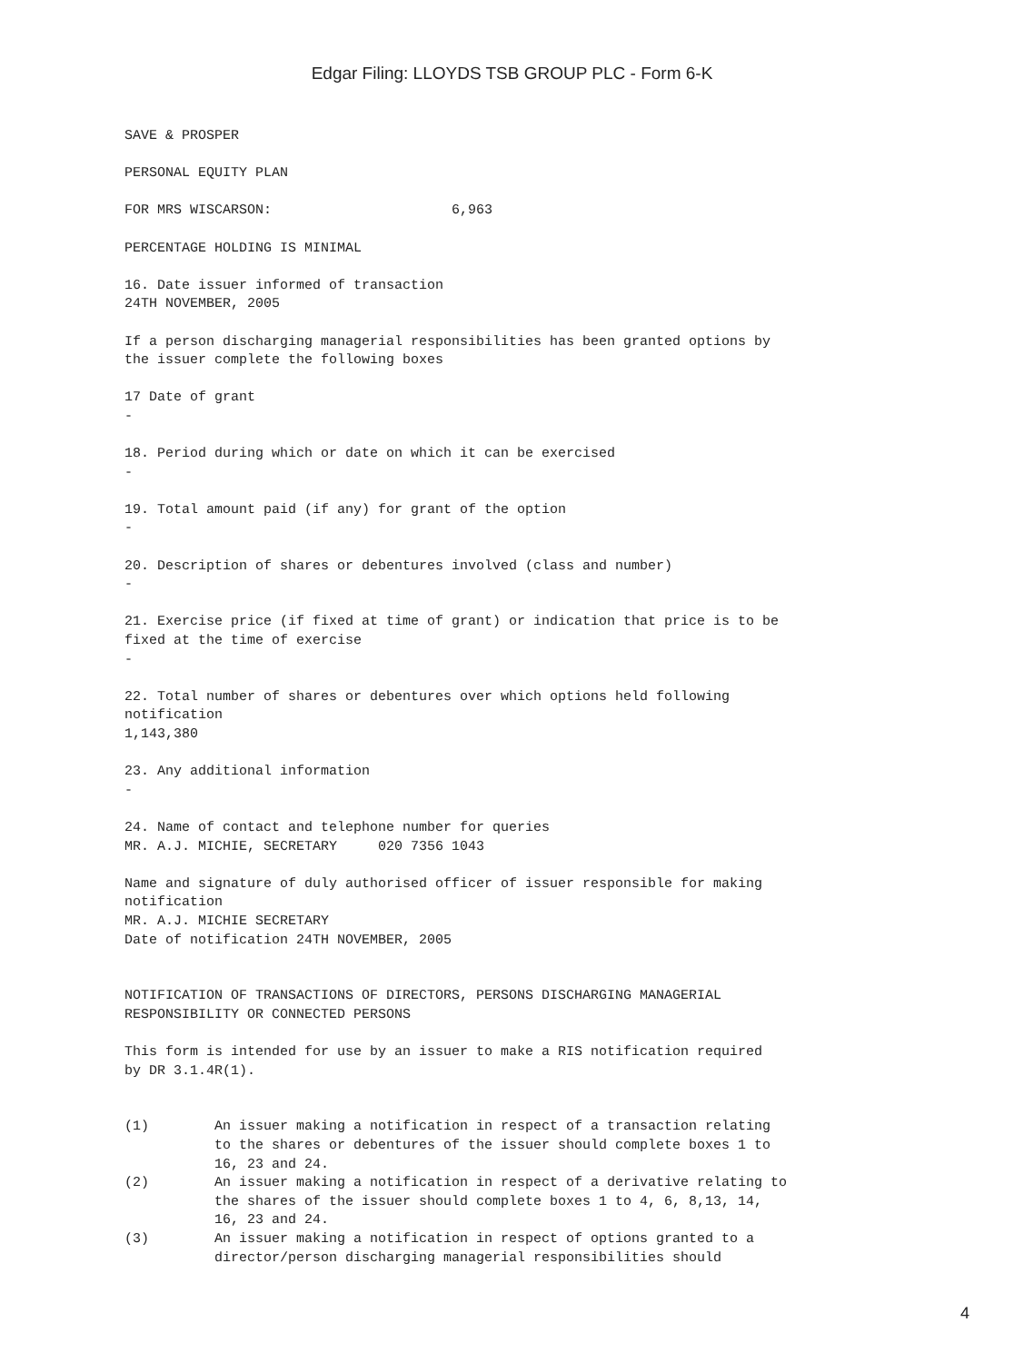Edgar Filing: LLOYDS TSB GROUP PLC - Form 6-K
SAVE & PROSPER

PERSONAL EQUITY PLAN

FOR MRS WISCARSON:                      6,963

PERCENTAGE HOLDING IS MINIMAL

16. Date issuer informed of transaction
24TH NOVEMBER, 2005

If a person discharging managerial responsibilities has been granted options by
the issuer complete the following boxes

17 Date of grant
-

18. Period during which or date on which it can be exercised
-

19. Total amount paid (if any) for grant of the option
-

20. Description of shares or debentures involved (class and number)
-

21. Exercise price (if fixed at time of grant) or indication that price is to be
fixed at the time of exercise
-

22. Total number of shares or debentures over which options held following
notification
1,143,380

23. Any additional information
-

24. Name of contact and telephone number for queries
MR. A.J. MICHIE, SECRETARY     020 7356 1043

Name and signature of duly authorised officer of issuer responsible for making
notification
MR. A.J. MICHIE SECRETARY
Date of notification 24TH NOVEMBER, 2005


NOTIFICATION OF TRANSACTIONS OF DIRECTORS, PERSONS DISCHARGING MANAGERIAL
RESPONSIBILITY OR CONNECTED PERSONS

This form is intended for use by an issuer to make a RIS notification required
by DR 3.1.4R(1).


(1)        An issuer making a notification in respect of a transaction relating
           to the shares or debentures of the issuer should complete boxes 1 to
           16, 23 and 24.
(2)        An issuer making a notification in respect of a derivative relating to
           the shares of the issuer should complete boxes 1 to 4, 6, 8,13, 14,
           16, 23 and 24.
(3)        An issuer making a notification in respect of options granted to a
           director/person discharging managerial responsibilities should
4